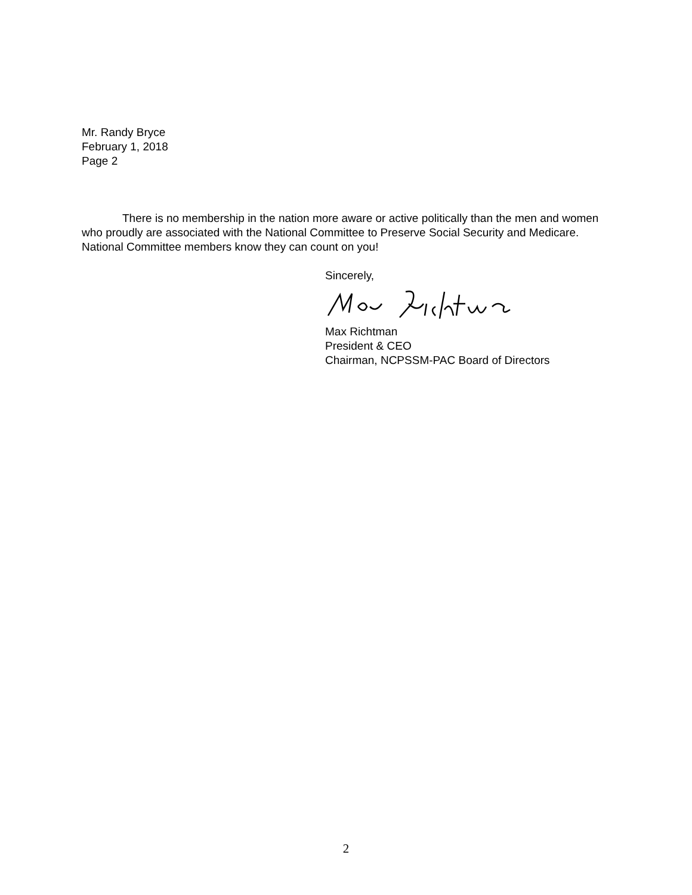Mr. Randy Bryce
February 1, 2018
Page 2
There is no membership in the nation more aware or active politically than the men and women who proudly are associated with the National Committee to Preserve Social Security and Medicare. National Committee members know they can count on you!
Sincerely,
Max Richtman
President & CEO
Chairman, NCPSSM-PAC Board of Directors
2